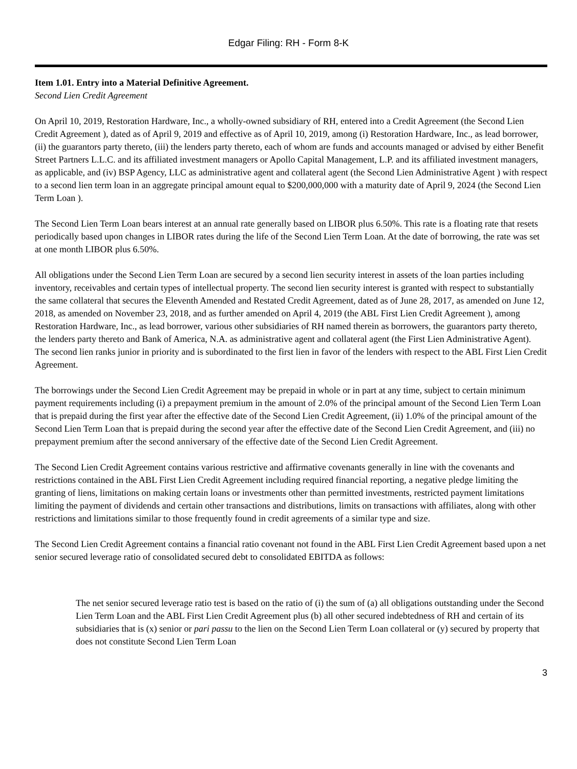Edgar Filing: RH - Form 8-K
Item 1.01. Entry into a Material Definitive Agreement.
Second Lien Credit Agreement
On April 10, 2019, Restoration Hardware, Inc., a wholly-owned subsidiary of RH, entered into a Credit Agreement (the Second Lien Credit Agreement ), dated as of April 9, 2019 and effective as of April 10, 2019, among (i) Restoration Hardware, Inc., as lead borrower, (ii) the guarantors party thereto, (iii) the lenders party thereto, each of whom are funds and accounts managed or advised by either Benefit Street Partners L.L.C. and its affiliated investment managers or Apollo Capital Management, L.P. and its affiliated investment managers, as applicable, and (iv) BSP Agency, LLC as administrative agent and collateral agent (the Second Lien Administrative Agent ) with respect to a second lien term loan in an aggregate principal amount equal to $200,000,000 with a maturity date of April 9, 2024 (the Second Lien Term Loan ).
The Second Lien Term Loan bears interest at an annual rate generally based on LIBOR plus 6.50%. This rate is a floating rate that resets periodically based upon changes in LIBOR rates during the life of the Second Lien Term Loan. At the date of borrowing, the rate was set at one month LIBOR plus 6.50%.
All obligations under the Second Lien Term Loan are secured by a second lien security interest in assets of the loan parties including inventory, receivables and certain types of intellectual property. The second lien security interest is granted with respect to substantially the same collateral that secures the Eleventh Amended and Restated Credit Agreement, dated as of June 28, 2017, as amended on June 12, 2018, as amended on November 23, 2018, and as further amended on April 4, 2019 (the ABL First Lien Credit Agreement ), among Restoration Hardware, Inc., as lead borrower, various other subsidiaries of RH named therein as borrowers, the guarantors party thereto, the lenders party thereto and Bank of America, N.A. as administrative agent and collateral agent (the First Lien Administrative Agent). The second lien ranks junior in priority and is subordinated to the first lien in favor of the lenders with respect to the ABL First Lien Credit Agreement.
The borrowings under the Second Lien Credit Agreement may be prepaid in whole or in part at any time, subject to certain minimum payment requirements including (i) a prepayment premium in the amount of 2.0% of the principal amount of the Second Lien Term Loan that is prepaid during the first year after the effective date of the Second Lien Credit Agreement, (ii) 1.0% of the principal amount of the Second Lien Term Loan that is prepaid during the second year after the effective date of the Second Lien Credit Agreement, and (iii) no prepayment premium after the second anniversary of the effective date of the Second Lien Credit Agreement.
The Second Lien Credit Agreement contains various restrictive and affirmative covenants generally in line with the covenants and restrictions contained in the ABL First Lien Credit Agreement including required financial reporting, a negative pledge limiting the granting of liens, limitations on making certain loans or investments other than permitted investments, restricted payment limitations limiting the payment of dividends and certain other transactions and distributions, limits on transactions with affiliates, along with other restrictions and limitations similar to those frequently found in credit agreements of a similar type and size.
The Second Lien Credit Agreement contains a financial ratio covenant not found in the ABL First Lien Credit Agreement based upon a net senior secured leverage ratio of consolidated secured debt to consolidated EBITDA as follows:
The net senior secured leverage ratio test is based on the ratio of (i) the sum of (a) all obligations outstanding under the Second Lien Term Loan and the ABL First Lien Credit Agreement plus (b) all other secured indebtedness of RH and certain of its subsidiaries that is (x) senior or pari passu to the lien on the Second Lien Term Loan collateral or (y) secured by property that does not constitute Second Lien Term Loan
3